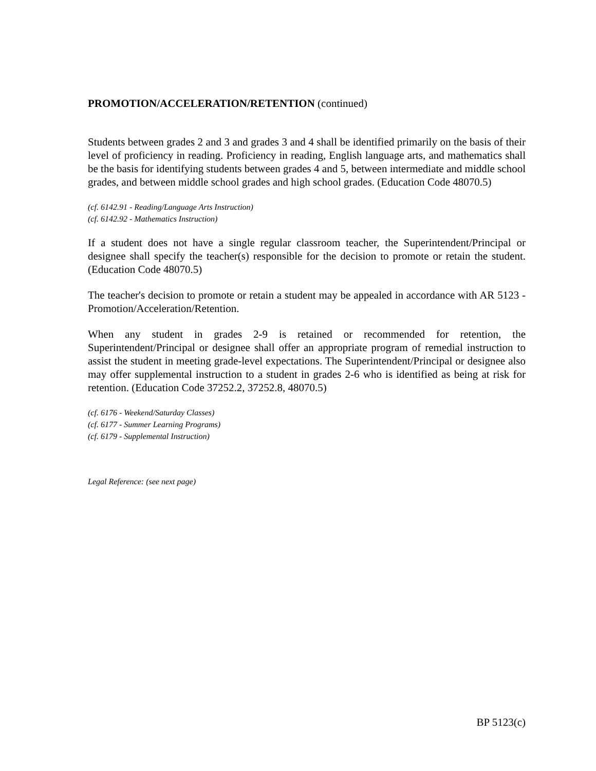PROMOTION/ACCELERATION/RETENTION (continued)
Students between grades 2 and 3 and grades 3 and 4 shall be identified primarily on the basis of their level of proficiency in reading. Proficiency in reading, English language arts, and mathematics shall be the basis for identifying students between grades 4 and 5, between intermediate and middle school grades, and between middle school grades and high school grades. (Education Code 48070.5)
(cf. 6142.91 - Reading/Language Arts Instruction)
(cf. 6142.92 - Mathematics Instruction)
If a student does not have a single regular classroom teacher, the Superintendent/Principal or designee shall specify the teacher(s) responsible for the decision to promote or retain the student. (Education Code 48070.5)
The teacher's decision to promote or retain a student may be appealed in accordance with AR 5123 - Promotion/Acceleration/Retention.
When any student in grades 2-9 is retained or recommended for retention, the Superintendent/Principal or designee shall offer an appropriate program of remedial instruction to assist the student in meeting grade-level expectations. The Superintendent/Principal or designee also may offer supplemental instruction to a student in grades 2-6 who is identified as being at risk for retention. (Education Code 37252.2, 37252.8, 48070.5)
(cf. 6176 - Weekend/Saturday Classes)
(cf. 6177 - Summer Learning Programs)
(cf. 6179 - Supplemental Instruction)
Legal Reference: (see next page)
BP 5123(c)